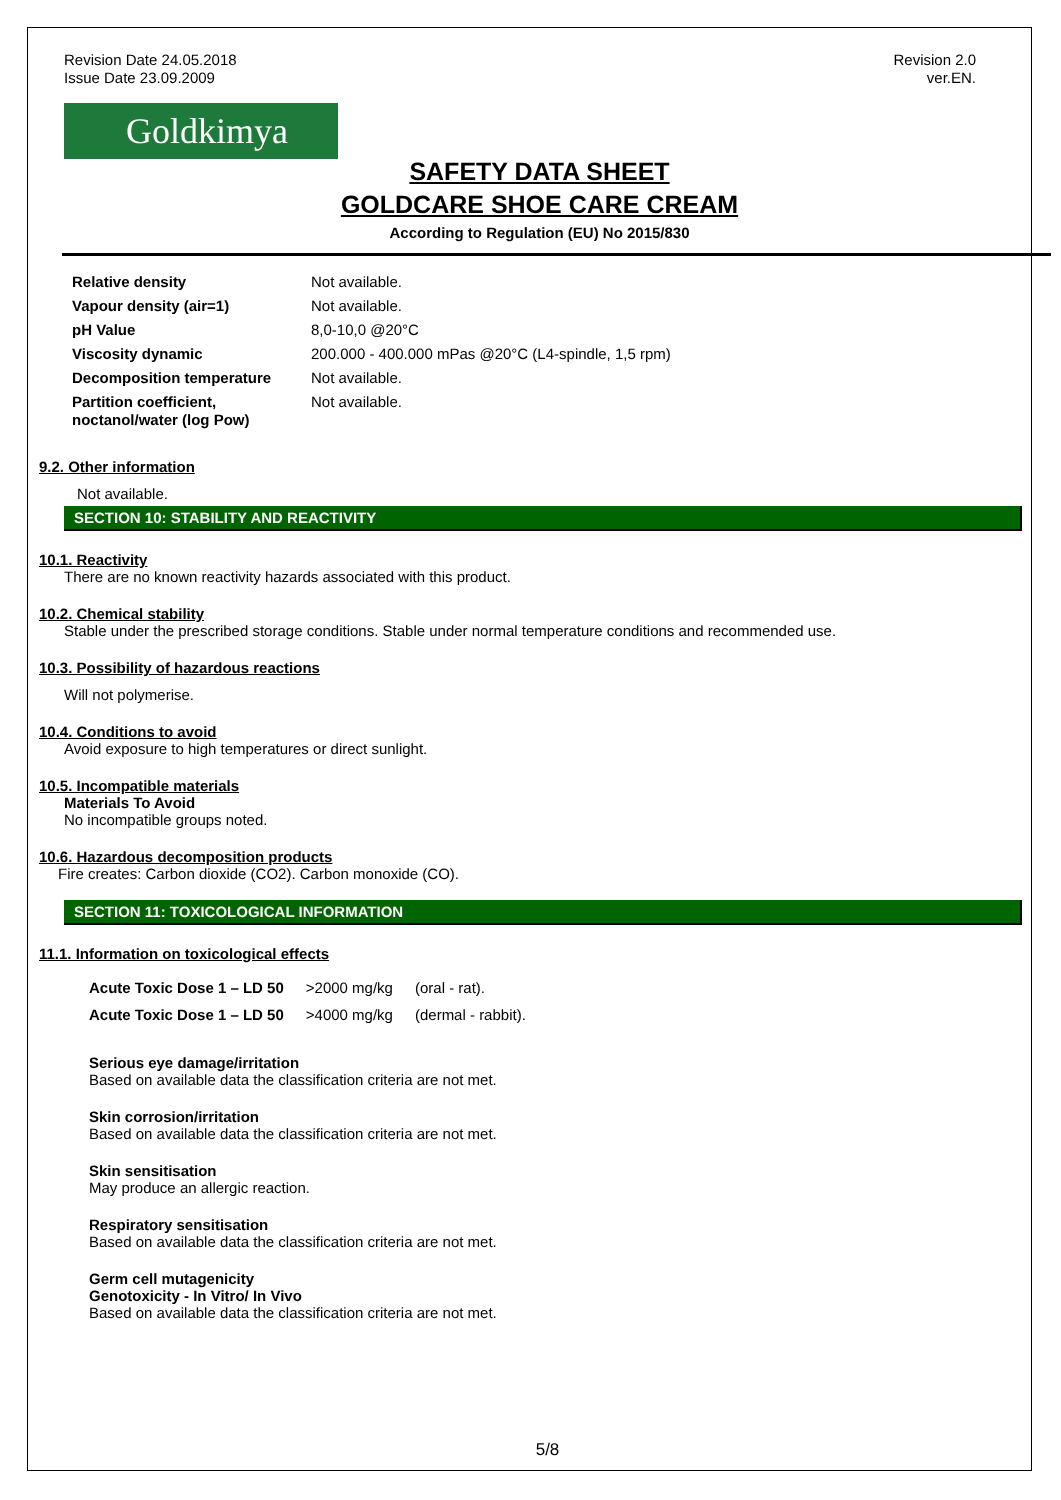Revision Date 24.05.2018
Issue Date 23.09.2009
Revision 2.0
ver.EN.
Goldkimya
SAFETY DATA SHEET
GOLDCARE SHOE CARE CREAM
According to Regulation (EU) No 2015/830
| Relative density | Not available. |
| Vapour density (air=1) | Not available. |
| pH Value | 8,0-10,0 @20°C |
| Viscosity dynamic | 200.000 - 400.000 mPas @20°C (L4-spindle, 1,5 rpm) |
| Decomposition temperature | Not available. |
| Partition coefficient, noctanol/water (log Pow) | Not available. |
9.2. Other information
Not available.
SECTION 10: STABILITY AND REACTIVITY
10.1. Reactivity
There are no known reactivity hazards associated with this product.
10.2. Chemical stability
Stable under the prescribed storage conditions. Stable under normal temperature conditions and recommended use.
10.3. Possibility of hazardous reactions
Will not polymerise.
10.4. Conditions to avoid
Avoid exposure to high temperatures or direct sunlight.
10.5. Incompatible materials
Materials To Avoid
No incompatible groups noted.
10.6. Hazardous decomposition products
Fire creates: Carbon dioxide (CO2). Carbon monoxide (CO).
SECTION 11: TOXICOLOGICAL INFORMATION
11.1. Information on toxicological effects
| Acute Toxic Dose 1 – LD 50 | >2000 mg/kg | (oral - rat). |
| Acute Toxic Dose 1 – LD 50 | >4000 mg/kg | (dermal - rabbit). |
Serious eye damage/irritation
Based on available data the classification criteria are not met.
Skin corrosion/irritation
Based on available data the classification criteria are not met.
Skin sensitisation
May produce an allergic reaction.
Respiratory sensitisation
Based on available data the classification criteria are not met.
Germ cell mutagenicity
Genotoxicity - In Vitro/ In Vivo
Based on available data the classification criteria are not met.
5/8